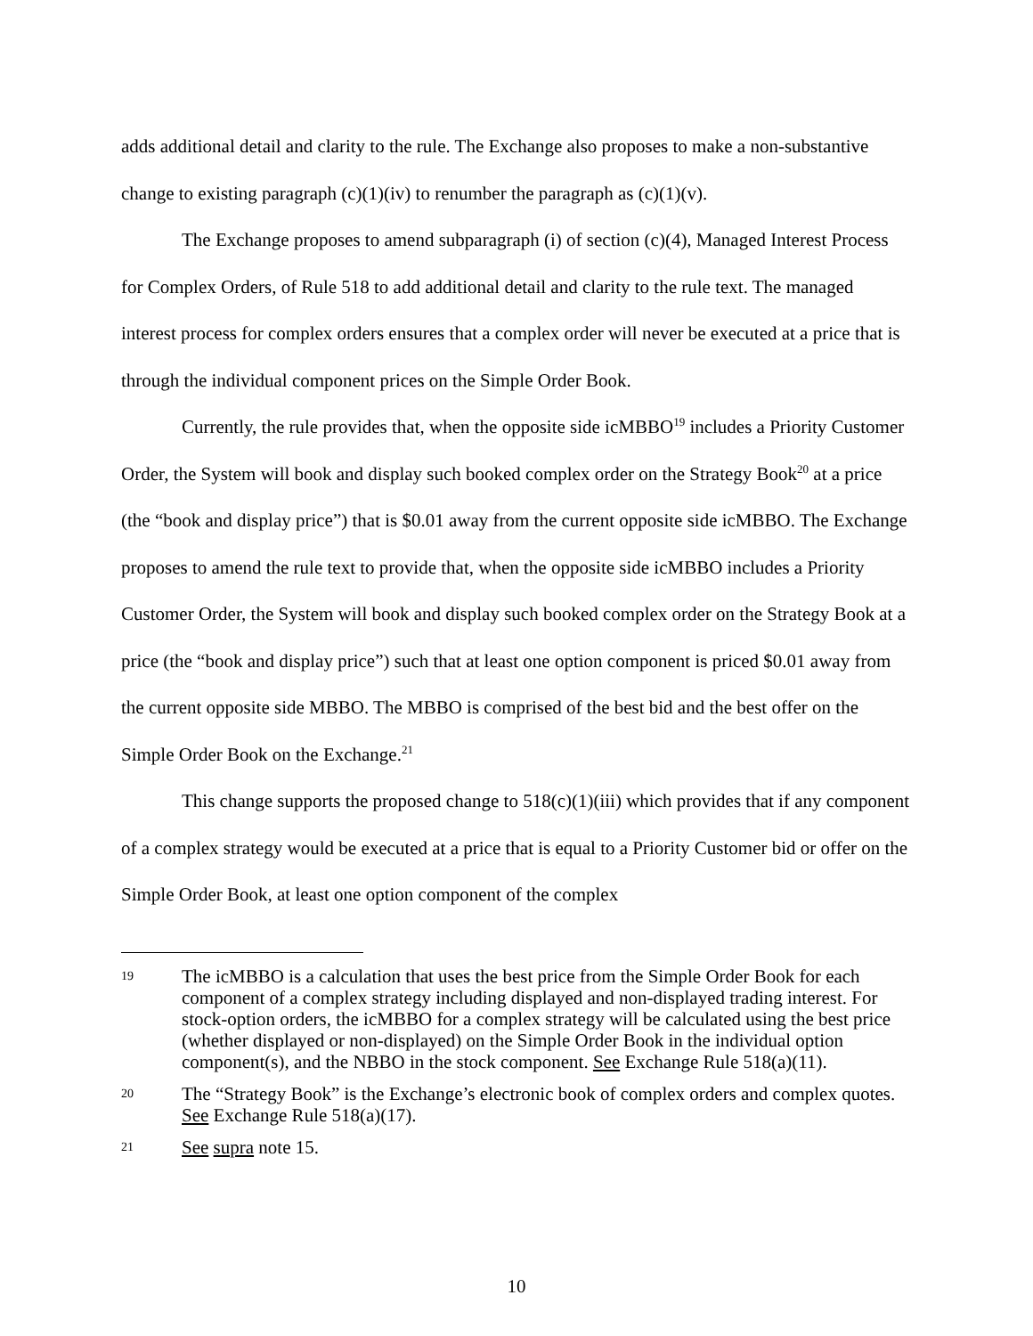adds additional detail and clarity to the rule. The Exchange also proposes to make a non-substantive change to existing paragraph (c)(1)(iv) to renumber the paragraph as (c)(1)(v).
The Exchange proposes to amend subparagraph (i) of section (c)(4), Managed Interest Process for Complex Orders, of Rule 518 to add additional detail and clarity to the rule text. The managed interest process for complex orders ensures that a complex order will never be executed at a price that is through the individual component prices on the Simple Order Book.
Currently, the rule provides that, when the opposite side icMBBO<sup>19</sup> includes a Priority Customer Order, the System will book and display such booked complex order on the Strategy Book<sup>20</sup> at a price (the “book and display price”) that is $0.01 away from the current opposite side icMBBO. The Exchange proposes to amend the rule text to provide that, when the opposite side icMBBO includes a Priority Customer Order, the System will book and display such booked complex order on the Strategy Book at a price (the “book and display price”) such that at least one option component is priced $0.01 away from the current opposite side MBBO. The MBBO is comprised of the best bid and the best offer on the Simple Order Book on the Exchange.<sup>21</sup>
This change supports the proposed change to 518(c)(1)(iii) which provides that if any component of a complex strategy would be executed at a price that is equal to a Priority Customer bid or offer on the Simple Order Book, at least one option component of the complex
19 The icMBBO is a calculation that uses the best price from the Simple Order Book for each component of a complex strategy including displayed and non-displayed trading interest. For stock-option orders, the icMBBO for a complex strategy will be calculated using the best price (whether displayed or non-displayed) on the Simple Order Book in the individual option component(s), and the NBBO in the stock component. See Exchange Rule 518(a)(11).
20 The “Strategy Book” is the Exchange’s electronic book of complex orders and complex quotes. See Exchange Rule 518(a)(17).
21 See supra note 15.
10